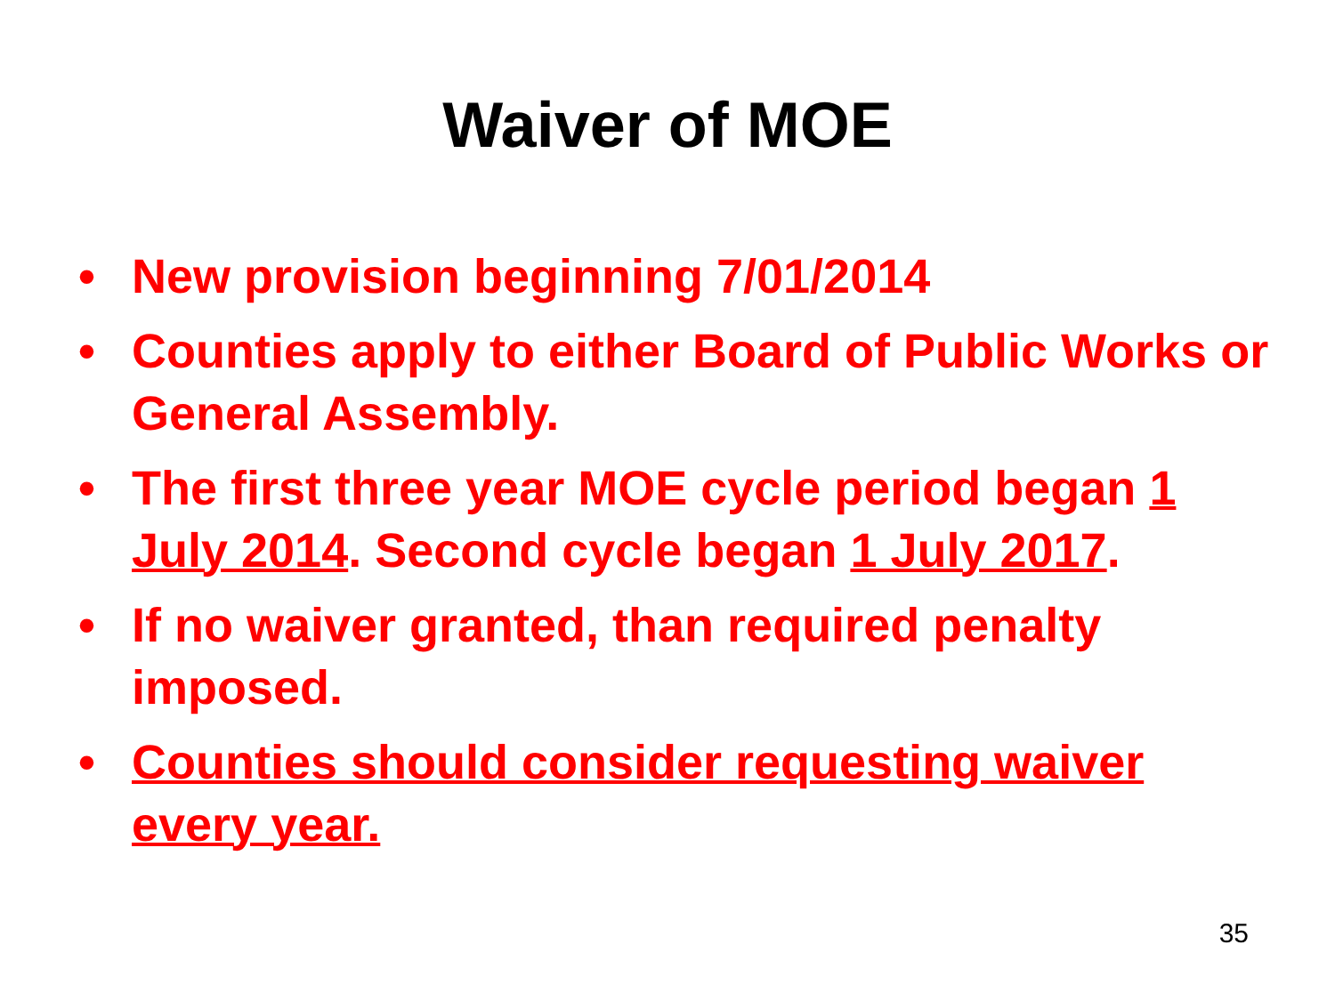Waiver of MOE
• New provision beginning 7/01/2014
• Counties apply to either Board of Public Works or General Assembly.
• The first three year MOE cycle period began 1 July 2014. Second cycle began 1 July 2017.
• If no waiver granted, than required penalty imposed.
• Counties should consider requesting waiver every year.
35